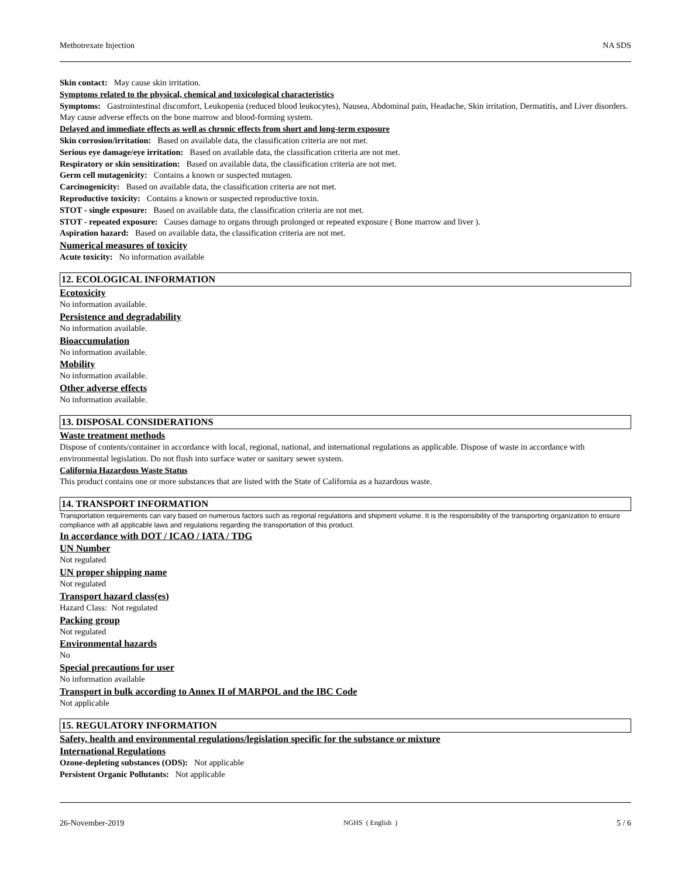Methotrexate Injection NA SDS
Skin contact: May cause skin irritation.
Symptoms related to the physical, chemical and toxicological characteristics
Symptoms: Gastrointestinal discomfort, Leukopenia (reduced blood leukocytes), Nausea, Abdominal pain, Headache, Skin irritation, Dermatitis, and Liver disorders. May cause adverse effects on the bone marrow and blood-forming system.
Delayed and immediate effects as well as chronic effects from short and long-term exposure
Skin corrosion/irritation: Based on available data, the classification criteria are not met.
Serious eye damage/eye irritation: Based on available data, the classification criteria are not met.
Respiratory or skin sensitization: Based on available data, the classification criteria are not met.
Germ cell mutagenicity: Contains a known or suspected mutagen.
Carcinogenicity: Based on available data, the classification criteria are not met.
Reproductive toxicity: Contains a known or suspected reproductive toxin.
STOT - single exposure: Based on available data, the classification criteria are not met.
STOT - repeated exposure: Causes damage to organs through prolonged or repeated exposure ( Bone marrow and liver ).
Aspiration hazard: Based on available data, the classification criteria are not met.
Numerical measures of toxicity
Acute toxicity: No information available
12. ECOLOGICAL INFORMATION
Ecotoxicity
No information available.
Persistence and degradability
No information available.
Bioaccumulation
No information available.
Mobility
No information available.
Other adverse effects
No information available.
13. DISPOSAL CONSIDERATIONS
Waste treatment methods
Dispose of contents/container in accordance with local, regional, national, and international regulations as applicable. Dispose of waste in accordance with environmental legislation. Do not flush into surface water or sanitary sewer system.
California Hazardous Waste Status
This product contains one or more substances that are listed with the State of California as a hazardous waste.
14. TRANSPORT INFORMATION
Transportation requirements can vary based on numerous factors such as regional regulations and shipment volume. It is the responsibility of the transporting organization to ensure compliance with all applicable laws and regulations regarding the transportation of this product.
In accordance with DOT / ICAO / IATA / TDG
UN Number
Not regulated
UN proper shipping name
Not regulated
Transport hazard class(es)
Hazard Class: Not regulated
Packing group
Not regulated
Environmental hazards
No
Special precautions for user
No information available
Transport in bulk according to Annex II of MARPOL and the IBC Code
Not applicable
15. REGULATORY INFORMATION
Safety, health and environmental regulations/legislation specific for the substance or mixture
International Regulations
Ozone-depleting substances (ODS): Not applicable
Persistent Organic Pollutants: Not applicable
26-November-2019 NGHS ( English ) 5 / 6